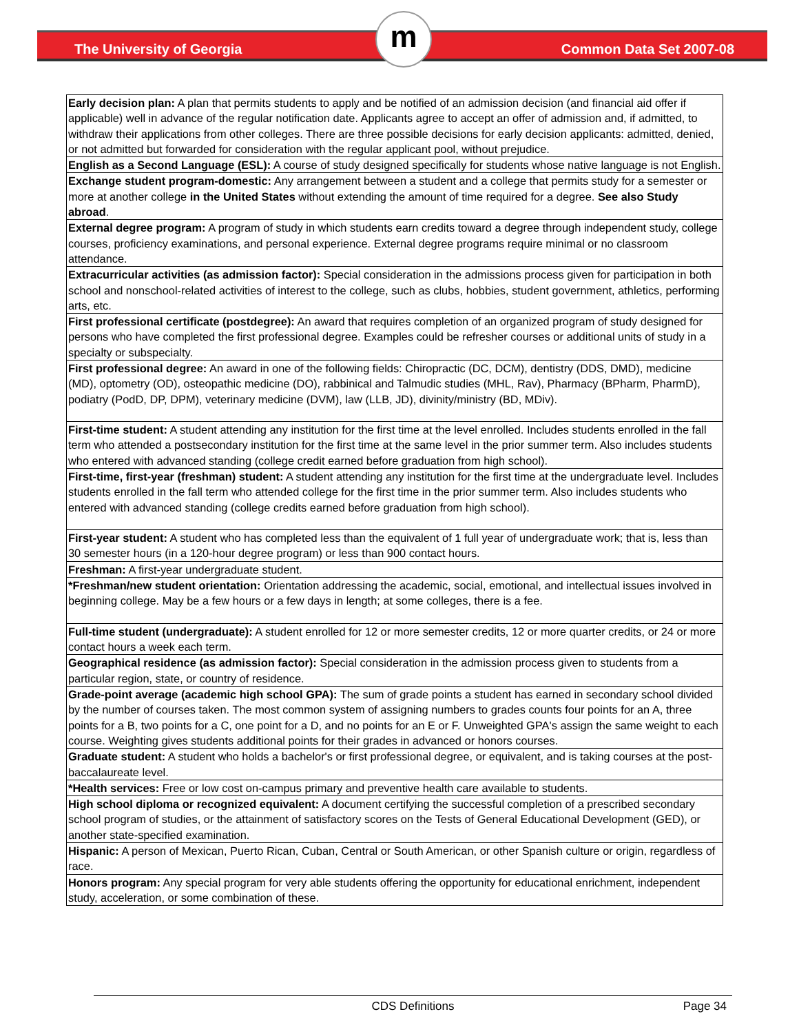The University of Georgia
m
Common Data Set 2007-08
| Early decision plan: A plan that permits students to apply and be notified of an admission decision (and financial aid offer if applicable) well in advance of the regular notification date. Applicants agree to accept an offer of admission and, if admitted, to withdraw their applications from other colleges. There are three possible decisions for early decision applicants: admitted, denied, or not admitted but forwarded for consideration with the regular applicant pool, without prejudice. |
| English as a Second Language (ESL): A course of study designed specifically for students whose native language is not English. |
| Exchange student program-domestic: Any arrangement between a student and a college that permits study for a semester or more at another college in the United States without extending the amount of time required for a degree. See also Study abroad . |
| External degree program: A program of study in which students earn credits toward a degree through independent study, college courses, proficiency examinations, and personal experience. External degree programs require minimal or no classroom attendance. |
| Extracurricular activities (as admission factor): Special consideration in the admissions process given for participation in both school and nonschool-related activities of interest to the college, such as clubs, hobbies, student government, athletics, performing arts, etc. |
| First professional certificate (postdegree): An award that requires completion of an organized program of study designed for persons who have completed the first professional degree. Examples could be refresher courses or additional units of study in a specialty or subspecialty. |
| First professional degree: An award in one of the following fields: Chiropractic (DC, DCM), dentistry (DDS, DMD), medicine (MD), optometry (OD), osteopathic medicine (DO), rabbinical and Talmudic studies (MHL, Rav), Pharmacy (BPharm, PharmD), podiatry (PodD, DP, DPM), veterinary medicine (DVM), law (LLB, JD), divinity/ministry (BD, MDiv). |
| First-time student: A student attending any institution for the first time at the level enrolled. Includes students enrolled in the fall term who attended a postsecondary institution for the first time at the same level in the prior summer term. Also includes students who entered with advanced standing (college credit earned before graduation from high school). |
| First-time, first-year (freshman) student: A student attending any institution for the first time at the undergraduate level. Includes students enrolled in the fall term who attended college for the first time in the prior summer term. Also includes students who entered with advanced standing (college credits earned before graduation from high school). |
| First-year student: A student who has completed less than the equivalent of 1 full year of undergraduate work; that is, less than 30 semester hours (in a 120-hour degree program) or less than 900 contact hours. |
| Freshman: A first-year undergraduate student. |
| *Freshman/new student orientation: Orientation addressing the academic, social, emotional, and intellectual issues involved in beginning college. May be a few hours or a few days in length; at some colleges, there is a fee. |
| Full-time student (undergraduate): A student enrolled for 12 or more semester credits, 12 or more quarter credits, or 24 or more contact hours a week each term. |
| Geographical residence (as admission factor): Special consideration in the admission process given to students from a particular region, state, or country of residence. |
| Grade-point average (academic high school GPA): The sum of grade points a student has earned in secondary school divided by the number of courses taken. The most common system of assigning numbers to grades counts four points for an A, three points for a B, two points for a C, one point for a D, and no points for an E or F. Unweighted GPA's assign the same weight to each course. Weighting gives students additional points for their grades in advanced or honors courses. |
| Graduate student: A student who holds a bachelor's or first professional degree, or equivalent, and is taking courses at the post-baccalaureate level. |
| *Health services: Free or low cost on-campus primary and preventive health care available to students. |
| High school diploma or recognized equivalent: A document certifying the successful completion of a prescribed secondary school program of studies, or the attainment of satisfactory scores on the Tests of General Educational Development (GED), or another state-specified examination. |
| Hispanic: A person of Mexican, Puerto Rican, Cuban, Central or South American, or other Spanish culture or origin, regardless of race. |
| Honors program: Any special program for very able students offering the opportunity for educational enrichment, independent study, acceleration, or some combination of these. |
CDS Definitions
Page 34